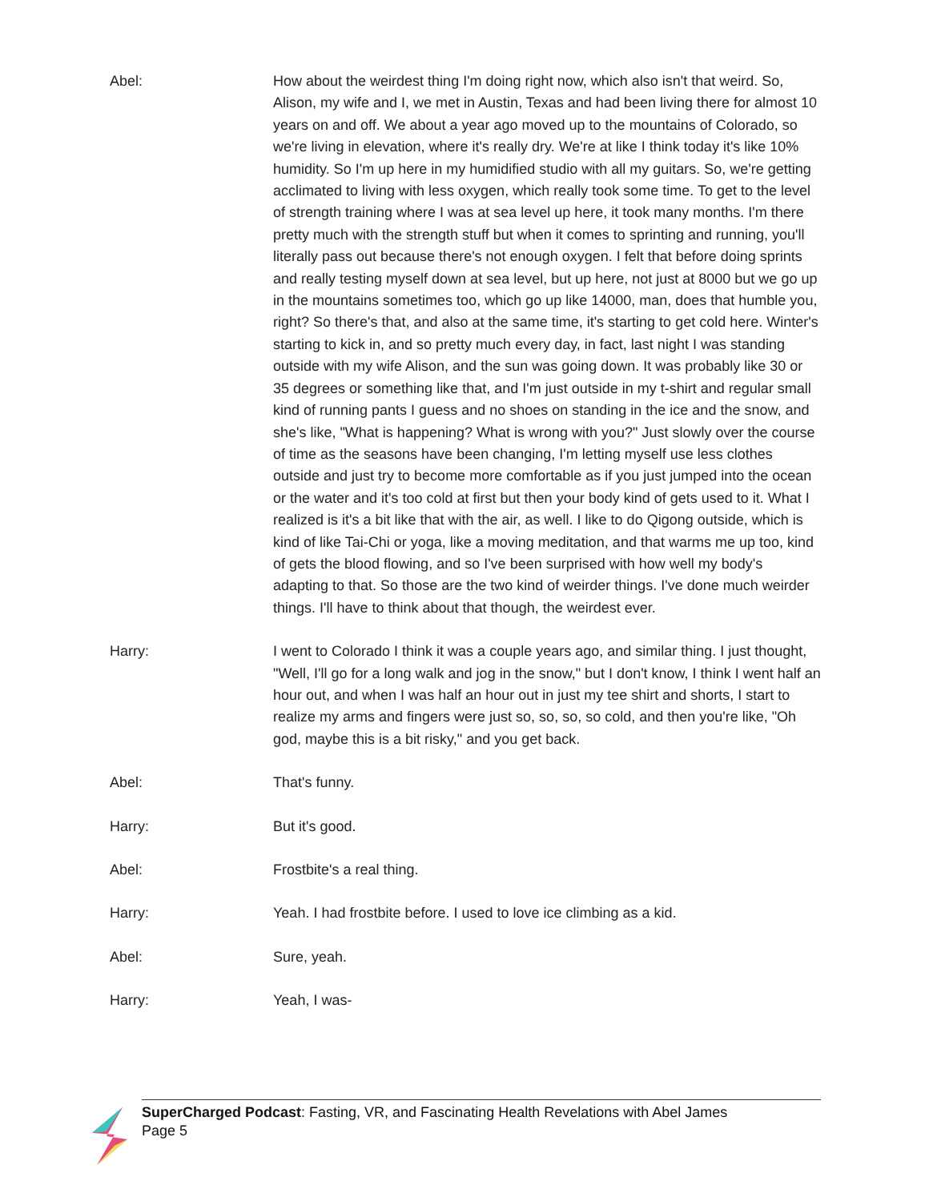Abel: How about the weirdest thing I'm doing right now, which also isn't that weird. So, Alison, my wife and I, we met in Austin, Texas and had been living there for almost 10 years on and off. We about a year ago moved up to the mountains of Colorado, so we're living in elevation, where it's really dry. We're at like I think today it's like 10% humidity. So I'm up here in my humidified studio with all my guitars. So, we're getting acclimated to living with less oxygen, which really took some time. To get to the level of strength training where I was at sea level up here, it took many months. I'm there pretty much with the strength stuff but when it comes to sprinting and running, you'll literally pass out because there's not enough oxygen. I felt that before doing sprints and really testing myself down at sea level, but up here, not just at 8000 but we go up in the mountains sometimes too, which go up like 14000, man, does that humble you, right? So there's that, and also at the same time, it's starting to get cold here. Winter's starting to kick in, and so pretty much every day, in fact, last night I was standing outside with my wife Alison, and the sun was going down. It was probably like 30 or 35 degrees or something like that, and I'm just outside in my t-shirt and regular small kind of running pants I guess and no shoes on standing in the ice and the snow, and she's like, "What is happening? What is wrong with you?" Just slowly over the course of time as the seasons have been changing, I'm letting myself use less clothes outside and just try to become more comfortable as if you just jumped into the ocean or the water and it's too cold at first but then your body kind of gets used to it. What I realized is it's a bit like that with the air, as well. I like to do Qigong outside, which is kind of like Tai-Chi or yoga, like a moving meditation, and that warms me up too, kind of gets the blood flowing, and so I've been surprised with how well my body's adapting to that. So those are the two kind of weirder things. I've done much weirder things. I'll have to think about that though, the weirdest ever.
Harry: I went to Colorado I think it was a couple years ago, and similar thing. I just thought, "Well, I'll go for a long walk and jog in the snow," but I don't know, I think I went half an hour out, and when I was half an hour out in just my tee shirt and shorts, I start to realize my arms and fingers were just so, so, so, so cold, and then you're like, "Oh god, maybe this is a bit risky," and you get back.
Abel: That's funny.
Harry: But it's good.
Abel: Frostbite's a real thing.
Harry: Yeah. I had frostbite before. I used to love ice climbing as a kid.
Abel: Sure, yeah.
Harry: Yeah, I was-
SuperCharged Podcast: Fasting, VR, and Fascinating Health Revelations with Abel James
Page 5